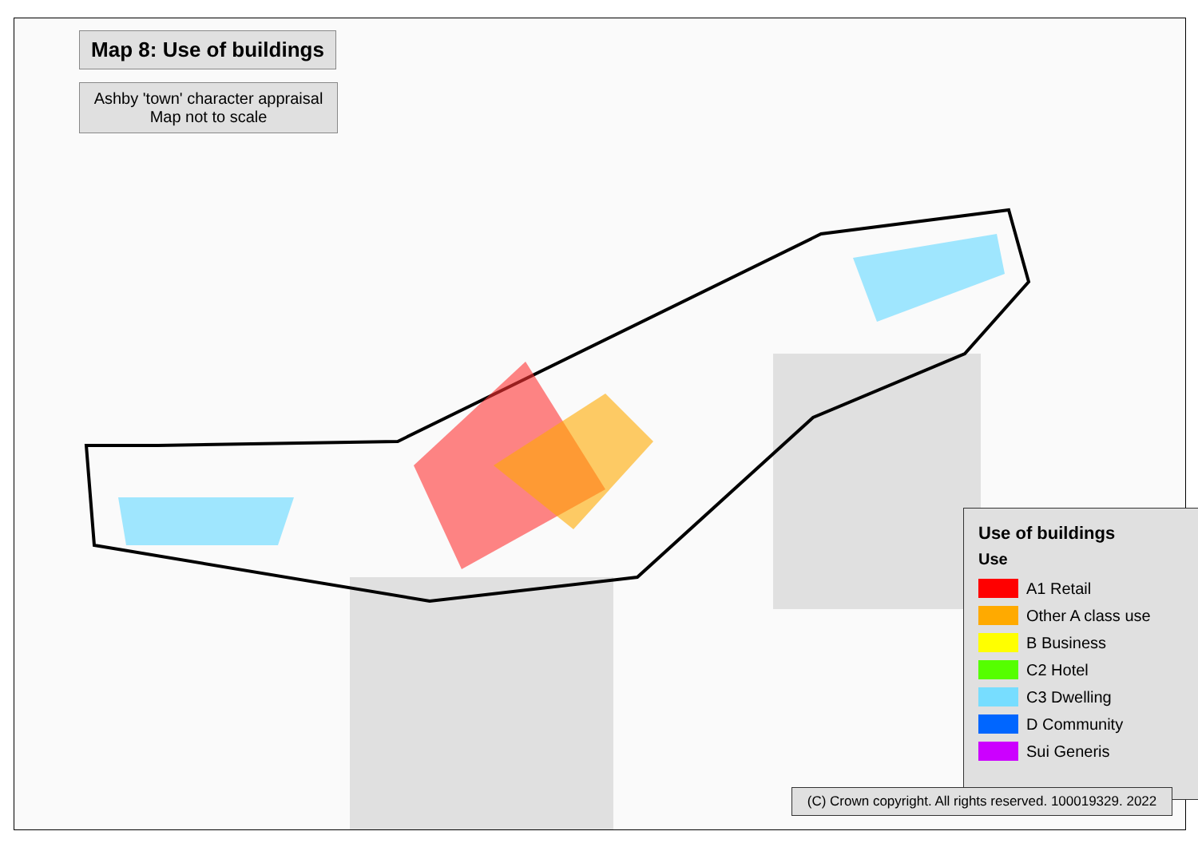Map 8: Use of buildings
Ashby 'town' character appraisal
Map not to scale
Use of buildings
Use
A1 Retail
Other A class use
B Business
C2 Hotel
C3 Dwelling
D Community
Sui Generis
(C) Crown copyright. All rights reserved. 100019329. 2022